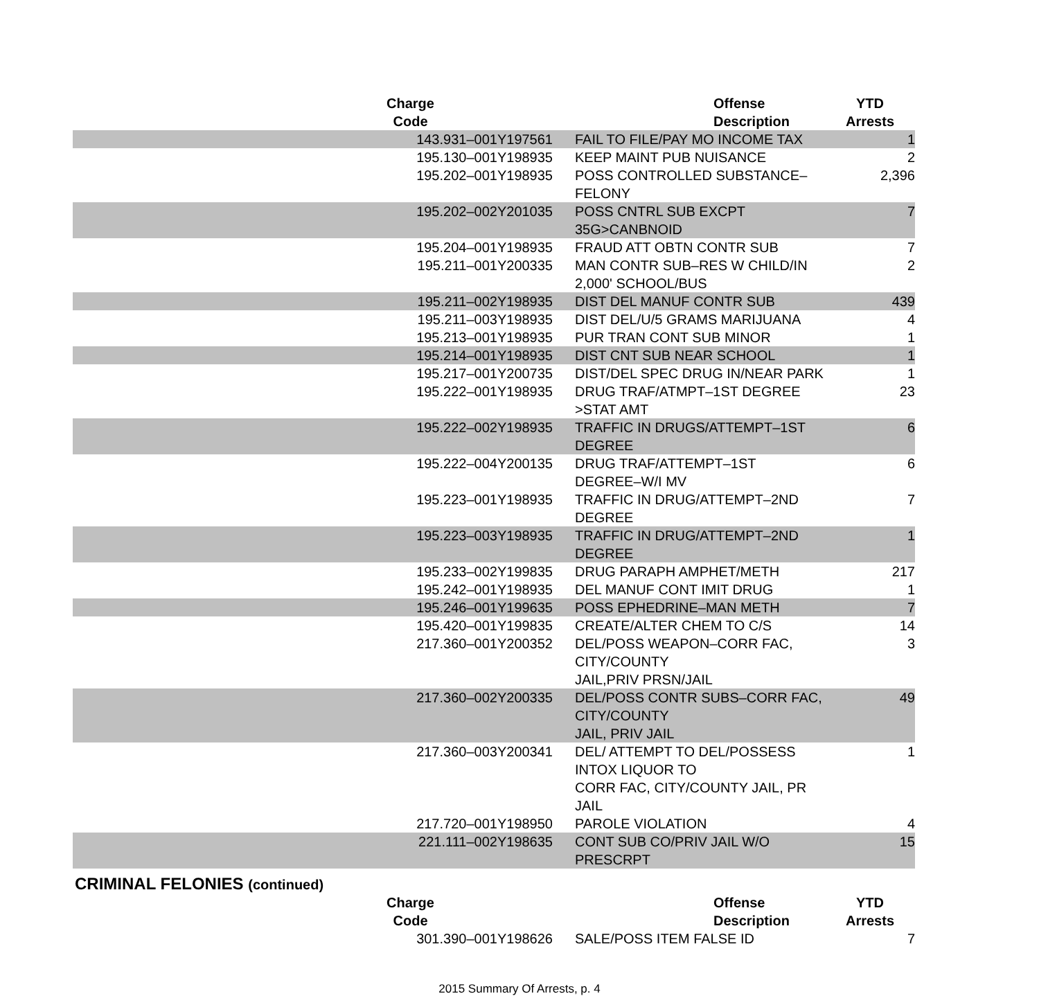| Charge Code | Offense Description | YTD Arrests |
| --- | --- | --- |
| 143.931–001Y197561 | FAIL TO FILE/PAY MO INCOME TAX | 1 |
| 195.130–001Y198935 | KEEP MAINT PUB NUISANCE | 2 |
| 195.202–001Y198935 | POSS CONTROLLED SUBSTANCE–FELONY | 2,396 |
| 195.202–002Y201035 | POSS CNTRL SUB EXCPT 35G>CANBNOID | 7 |
| 195.204–001Y198935 | FRAUD ATT OBTN CONTR SUB | 7 |
| 195.211–001Y200335 | MAN CONTR SUB–RES W CHILD/IN 2,000' SCHOOL/BUS | 2 |
| 195.211–002Y198935 | DIST DEL MANUF CONTR SUB | 439 |
| 195.211–003Y198935 | DIST DEL/U/5 GRAMS MARIJUANA | 4 |
| 195.213–001Y198935 | PUR TRAN CONT SUB MINOR | 1 |
| 195.214–001Y198935 | DIST CNT SUB NEAR SCHOOL | 1 |
| 195.217–001Y200735 | DIST/DEL SPEC DRUG IN/NEAR PARK | 1 |
| 195.222–001Y198935 | DRUG TRAF/ATMPT–1ST DEGREE >STAT AMT | 23 |
| 195.222–002Y198935 | TRAFFIC IN DRUGS/ATTEMPT–1ST DEGREE | 6 |
| 195.222–004Y200135 | DRUG TRAF/ATTEMPT–1ST DEGREE–W/I MV | 6 |
| 195.223–001Y198935 | TRAFFIC IN DRUG/ATTEMPT–2ND DEGREE | 7 |
| 195.223–003Y198935 | TRAFFIC IN DRUG/ATTEMPT–2ND DEGREE | 1 |
| 195.233–002Y199835 | DRUG PARAPH AMPHET/METH | 217 |
| 195.242–001Y198935 | DEL MANUF CONT IMIT DRUG | 1 |
| 195.246–001Y199635 | POSS EPHEDRINE–MAN METH | 7 |
| 195.420–001Y199835 | CREATE/ALTER CHEM TO C/S | 14 |
| 217.360–001Y200352 | DEL/POSS WEAPON–CORR FAC, CITY/COUNTY JAIL,PRIV PRSN/JAIL | 3 |
| 217.360–002Y200335 | DEL/POSS CONTR SUBS–CORR FAC, CITY/COUNTY JAIL, PRIV JAIL | 49 |
| 217.360–003Y200341 | DEL/ ATTEMPT TO DEL/POSSESS INTOX LIQUOR TO CORR FAC, CITY/COUNTY JAIL, PR JAIL | 1 |
| 217.720–001Y198950 | PAROLE VIOLATION | 4 |
| 221.111–002Y198635 | CONT SUB CO/PRIV JAIL W/O PRESCRPT | 15 |
CRIMINAL FELONIES (continued)
| Charge Code | Offense Description | YTD Arrests |
| --- | --- | --- |
| 301.390–001Y198626 | SALE/POSS ITEM FALSE ID | 7 |
2015 Summary Of Arrests, p. 4